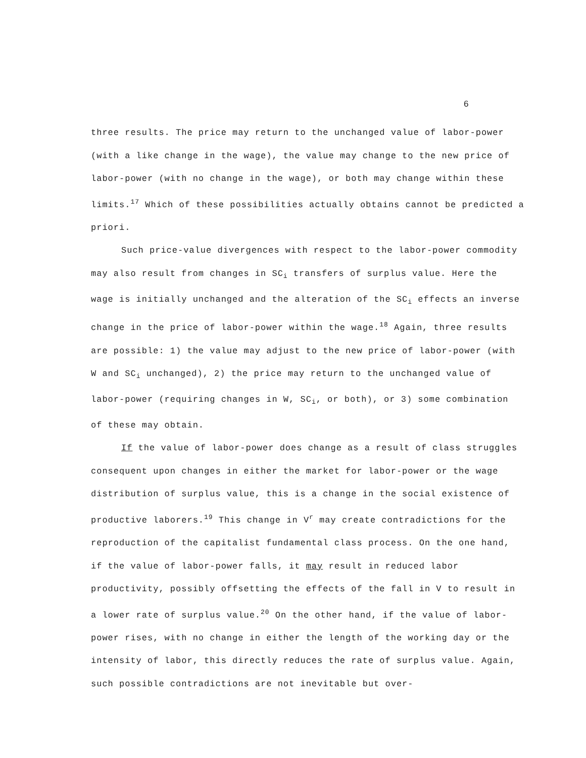6
three results. The price may return to the unchanged value of labor-power (with a like change in the wage), the value may change to the new price of labor-power (with no change in the wage), or both may change within these limits.<sup>17</sup> Which of these possibilities actually obtains cannot be predicted a priori.
Such price-value divergences with respect to the labor-power commodity may also result from changes in SC<sub>i</sub> transfers of surplus value. Here the wage is initially unchanged and the alteration of the SC<sub>i</sub> effects an inverse change in the price of labor-power within the wage.<sup>18</sup> Again, three results are possible: 1) the value may adjust to the new price of labor-power (with W and SC<sub>i</sub> unchanged), 2) the price may return to the unchanged value of labor-power (requiring changes in W, SC<sub>i</sub>, or both), or 3) some combination of these may obtain.
If the value of labor-power does change as a result of class struggles consequent upon changes in either the market for labor-power or the wage distribution of surplus value, this is a change in the social existence of productive laborers.<sup>19</sup> This change in V<sup>r</sup> may create contradictions for the reproduction of the capitalist fundamental class process. On the one hand, if the value of labor-power falls, it may result in reduced labor productivity, possibly offsetting the effects of the fall in V to result in a lower rate of surplus value.<sup>20</sup> On the other hand, if the value of labor-power rises, with no change in either the length of the working day or the intensity of labor, this directly reduces the rate of surplus value. Again, such possible contradictions are not inevitable but over-